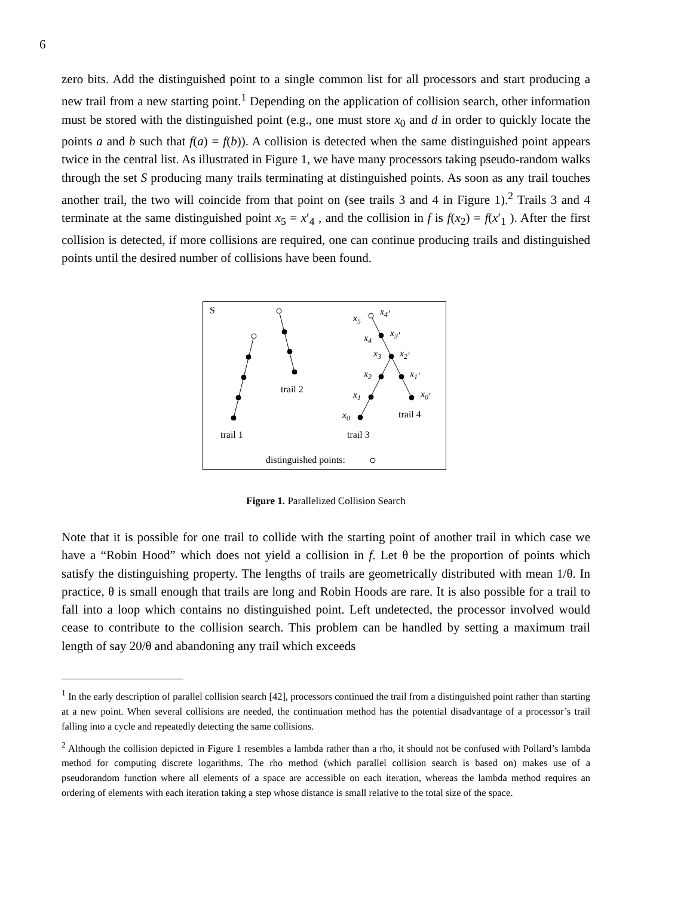6
zero bits. Add the distinguished point to a single common list for all processors and start producing a new trail from a new starting point.<sup>1</sup> Depending on the application of collision search, other information must be stored with the distinguished point (e.g., one must store x<sub>0</sub> and d in order to quickly locate the points a and b such that f(a) = f(b)). A collision is detected when the same distinguished point appears twice in the central list. As illustrated in Figure 1, we have many processors taking pseudo-random walks through the set S producing many trails terminating at distinguished points. As soon as any trail touches another trail, the two will coincide from that point on (see trails 3 and 4 in Figure 1).<sup>2</sup> Trails 3 and 4 terminate at the same distinguished point x<sub>5</sub> = x′<sub>4</sub> , and the collision in f is f(x<sub>2</sub>) = f(x′<sub>1</sub> ). After the first collision is detected, if more collisions are required, one can continue producing trails and distinguished points until the desired number of collisions have been found.
S
trail 2
trail 1
trail 3
trail 4
x5
x4′
x4
x3′
x3
x2′
x2
x1′
x1
x0′
x0
distinguished points:
Figure 1. Parallelized Collision Search
Note that it is possible for one trail to collide with the starting point of another trail in which case we have a “Robin Hood” which does not yield a collision in f. Let θ be the proportion of points which satisfy the distinguishing property. The lengths of trails are geometrically distributed with mean 1/θ. In practice, θ is small enough that trails are long and Robin Hoods are rare. It is also possible for a trail to fall into a loop which contains no distinguished point. Left undetected, the processor involved would cease to contribute to the collision search. This problem can be handled by setting a maximum trail length of say 20/θ and abandoning any trail which exceeds
<sup>1</sup> In the early description of parallel collision search [42], processors continued the trail from a distinguished point rather than starting at a new point. When several collisions are needed, the continuation method has the potential disadvantage of a processor’s trail falling into a cycle and repeatedly detecting the same collisions.
<sup>2</sup> Although the collision depicted in Figure 1 resembles a lambda rather than a rho, it should not be confused with Pollard’s lambda method for computing discrete logarithms. The rho method (which parallel collision search is based on) makes use of a pseudorandom function where all elements of a space are accessible on each iteration, whereas the lambda method requires an ordering of elements with each iteration taking a step whose distance is small relative to the total size of the space.